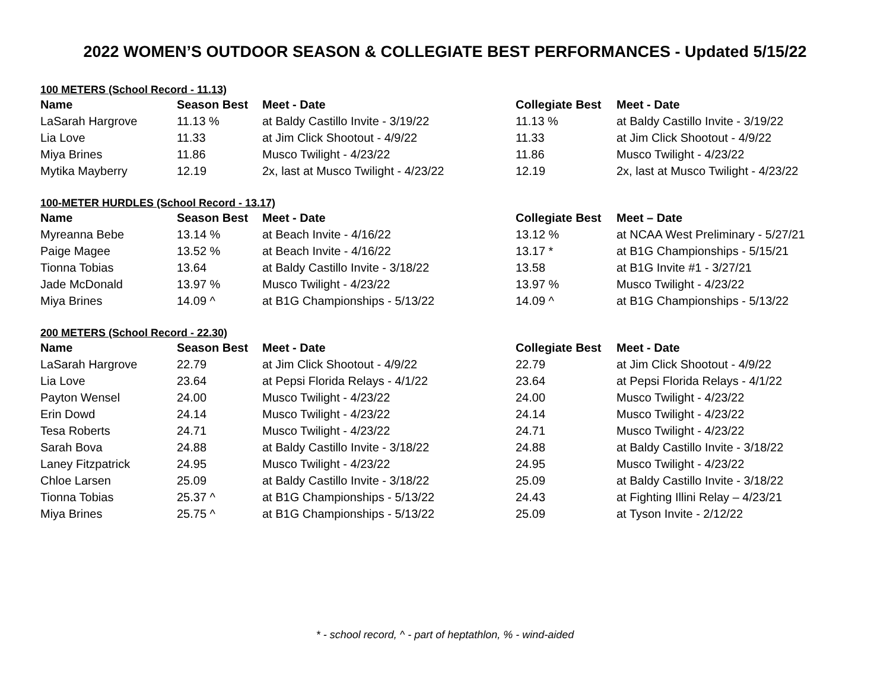2022 WOMEN’S OUTDOOR SEASON & COLLEGIATE BEST PERFORMANCES - Updated 5/15/22
100 METERS (School Record - 11.13)
| Name | Season Best | Meet - Date | Collegiate Best | Meet - Date |
| --- | --- | --- | --- | --- |
| LaSarah Hargrove | 11.13 % | at Baldy Castillo Invite - 3/19/22 | 11.13 % | at Baldy Castillo Invite - 3/19/22 |
| Lia Love | 11.33 | at Jim Click Shootout - 4/9/22 | 11.33 | at Jim Click Shootout - 4/9/22 |
| Miya Brines | 11.86 | Musco Twilight - 4/23/22 | 11.86 | Musco Twilight - 4/23/22 |
| Mytika Mayberry | 12.19 | 2x, last at Musco Twilight - 4/23/22 | 12.19 | 2x, last at Musco Twilight - 4/23/22 |
100-METER HURDLES (School Record - 13.17)
| Name | Season Best | Meet - Date | Collegiate Best | Meet – Date |
| --- | --- | --- | --- | --- |
| Myreanna Bebe | 13.14 % | at Beach Invite - 4/16/22 | 13.12 % | at NCAA West Preliminary - 5/27/21 |
| Paige Magee | 13.52 % | at Beach Invite - 4/16/22 | 13.17 * | at B1G Championships - 5/15/21 |
| Tionna Tobias | 13.64 | at Baldy Castillo Invite - 3/18/22 | 13.58 | at B1G Invite #1 - 3/27/21 |
| Jade McDonald | 13.97 % | Musco Twilight - 4/23/22 | 13.97 % | Musco Twilight - 4/23/22 |
| Miya Brines | 14.09 ^ | at B1G Championships - 5/13/22 | 14.09 ^ | at B1G Championships - 5/13/22 |
200 METERS (School Record - 22.30)
| Name | Season Best | Meet - Date | Collegiate Best | Meet - Date |
| --- | --- | --- | --- | --- |
| LaSarah Hargrove | 22.79 | at Jim Click Shootout - 4/9/22 | 22.79 | at Jim Click Shootout - 4/9/22 |
| Lia Love | 23.64 | at Pepsi Florida Relays - 4/1/22 | 23.64 | at Pepsi Florida Relays - 4/1/22 |
| Payton Wensel | 24.00 | Musco Twilight - 4/23/22 | 24.00 | Musco Twilight - 4/23/22 |
| Erin Dowd | 24.14 | Musco Twilight - 4/23/22 | 24.14 | Musco Twilight - 4/23/22 |
| Tesa Roberts | 24.71 | Musco Twilight - 4/23/22 | 24.71 | Musco Twilight - 4/23/22 |
| Sarah Bova | 24.88 | at Baldy Castillo Invite - 3/18/22 | 24.88 | at Baldy Castillo Invite - 3/18/22 |
| Laney Fitzpatrick | 24.95 | Musco Twilight - 4/23/22 | 24.95 | Musco Twilight - 4/23/22 |
| Chloe Larsen | 25.09 | at Baldy Castillo Invite - 3/18/22 | 25.09 | at Baldy Castillo Invite - 3/18/22 |
| Tionna Tobias | 25.37 ^ | at B1G Championships - 5/13/22 | 24.43 | at Fighting Illini Relay – 4/23/21 |
| Miya Brines | 25.75 ^ | at B1G Championships - 5/13/22 | 25.09 | at Tyson Invite - 2/12/22 |
* - school record, ^ - part of heptathlon, % - wind-aided